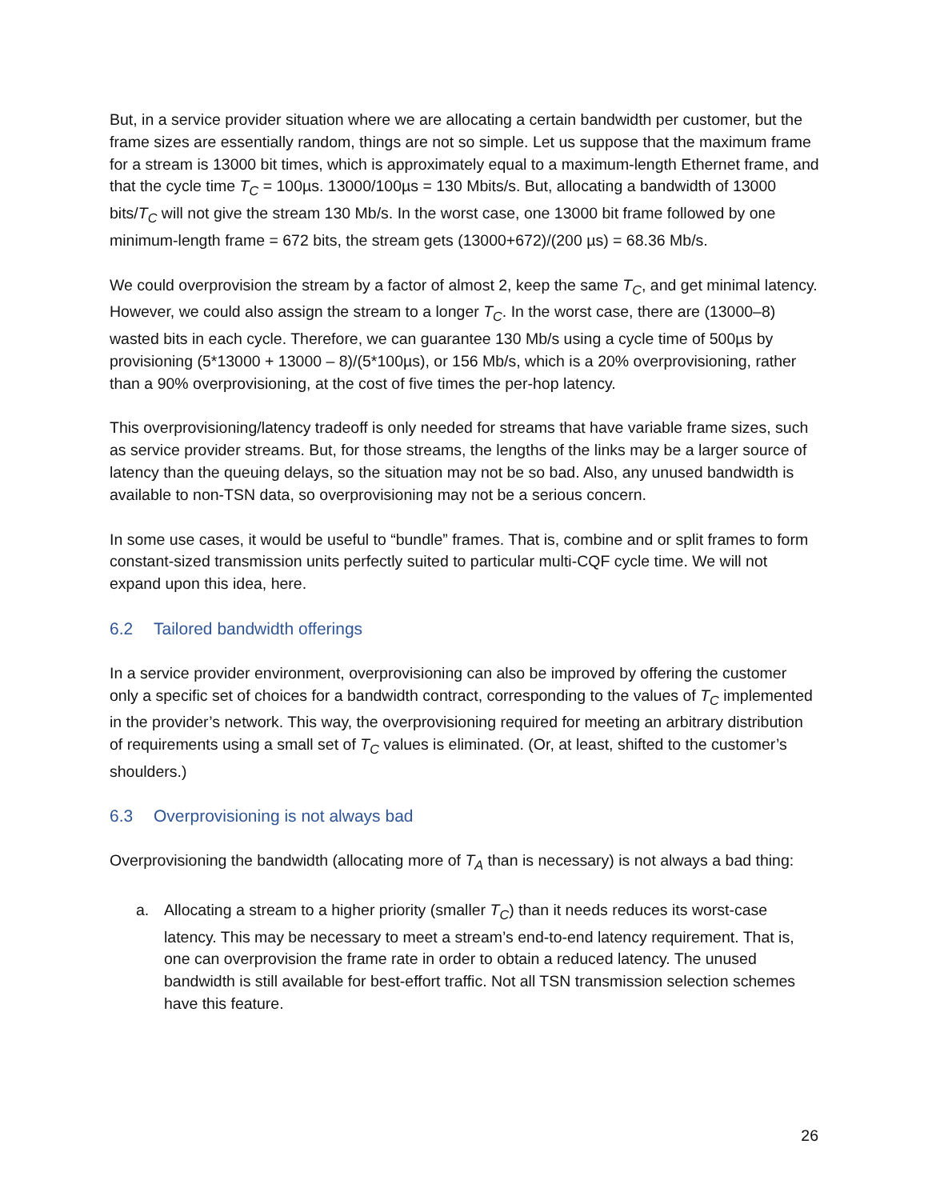But, in a service provider situation where we are allocating a certain bandwidth per customer, but the frame sizes are essentially random, things are not so simple. Let us suppose that the maximum frame for a stream is 13000 bit times, which is approximately equal to a maximum-length Ethernet frame, and that the cycle time T<sub>C</sub> = 100µs. 13000/100µs = 130 Mbits/s. But, allocating a bandwidth of 13000 bits/T<sub>C</sub> will not give the stream 130 Mb/s. In the worst case, one 13000 bit frame followed by one minimum-length frame = 672 bits, the stream gets (13000+672)/(200 µs) = 68.36 Mb/s.
We could overprovision the stream by a factor of almost 2, keep the same T<sub>C</sub>, and get minimal latency. However, we could also assign the stream to a longer T<sub>C</sub>. In the worst case, there are (13000–8) wasted bits in each cycle. Therefore, we can guarantee 130 Mb/s using a cycle time of 500µs by provisioning (5*13000 + 13000 – 8)/(5*100µs), or 156 Mb/s, which is a 20% overprovisioning, rather than a 90% overprovisioning, at the cost of five times the per-hop latency.
This overprovisioning/latency tradeoff is only needed for streams that have variable frame sizes, such as service provider streams. But, for those streams, the lengths of the links may be a larger source of latency than the queuing delays, so the situation may not be so bad. Also, any unused bandwidth is available to non-TSN data, so overprovisioning may not be a serious concern.
In some use cases, it would be useful to “bundle” frames. That is, combine and or split frames to form constant-sized transmission units perfectly suited to particular multi-CQF cycle time. We will not expand upon this idea, here.
6.2 Tailored bandwidth offerings
In a service provider environment, overprovisioning can also be improved by offering the customer only a specific set of choices for a bandwidth contract, corresponding to the values of T<sub>C</sub> implemented in the provider’s network. This way, the overprovisioning required for meeting an arbitrary distribution of requirements using a small set of T<sub>C</sub> values is eliminated. (Or, at least, shifted to the customer’s shoulders.)
6.3 Overprovisioning is not always bad
Overprovisioning the bandwidth (allocating more of T<sub>A</sub> than is necessary) is not always a bad thing:
a. Allocating a stream to a higher priority (smaller T<sub>C</sub>) than it needs reduces its worst-case latency. This may be necessary to meet a stream’s end-to-end latency requirement. That is, one can overprovision the frame rate in order to obtain a reduced latency. The unused bandwidth is still available for best-effort traffic. Not all TSN transmission selection schemes have this feature.
26